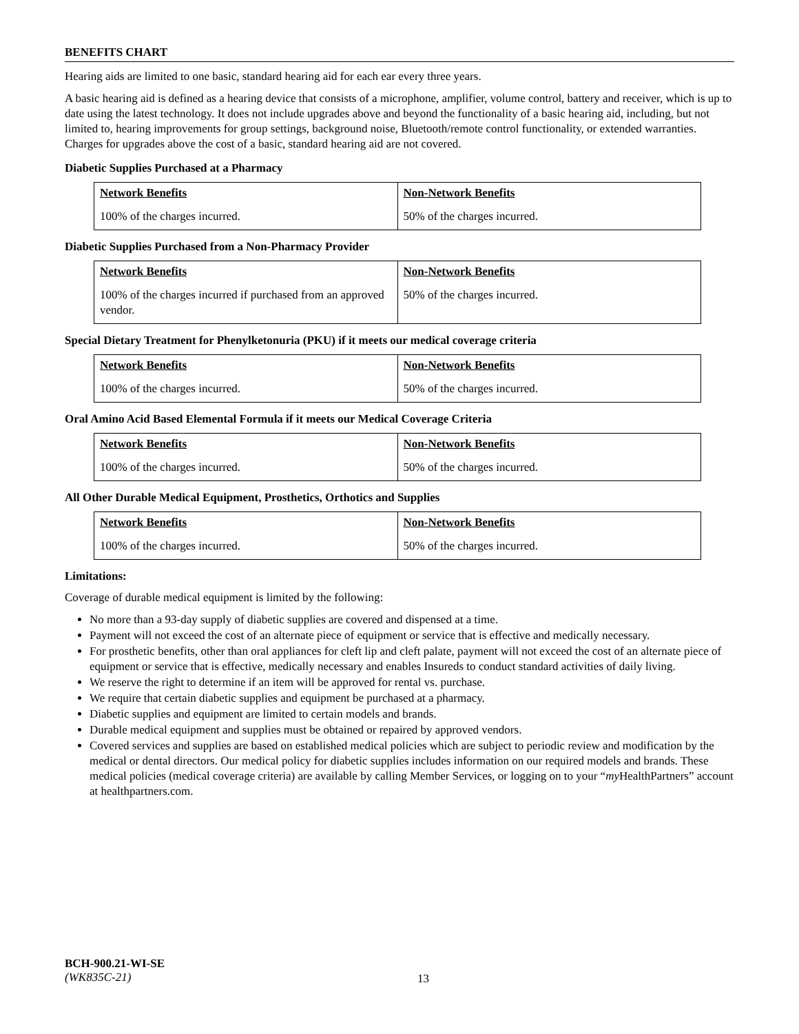BENEFITS CHART
Hearing aids are limited to one basic, standard hearing aid for each ear every three years.
A basic hearing aid is defined as a hearing device that consists of a microphone, amplifier, volume control, battery and receiver, which is up to date using the latest technology. It does not include upgrades above and beyond the functionality of a basic hearing aid, including, but not limited to, hearing improvements for group settings, background noise, Bluetooth/remote control functionality, or extended warranties. Charges for upgrades above the cost of a basic, standard hearing aid are not covered.
Diabetic Supplies Purchased at a Pharmacy
| Network Benefits | Non-Network Benefits |
| --- | --- |
| 100% of the charges incurred. | 50% of the charges incurred. |
Diabetic Supplies Purchased from a Non-Pharmacy Provider
| Network Benefits | Non-Network Benefits |
| --- | --- |
| 100% of the charges incurred if purchased from an approved vendor. | 50% of the charges incurred. |
Special Dietary Treatment for Phenylketonuria (PKU) if it meets our medical coverage criteria
| Network Benefits | Non-Network Benefits |
| --- | --- |
| 100% of the charges incurred. | 50% of the charges incurred. |
Oral Amino Acid Based Elemental Formula if it meets our Medical Coverage Criteria
| Network Benefits | Non-Network Benefits |
| --- | --- |
| 100% of the charges incurred. | 50% of the charges incurred. |
All Other Durable Medical Equipment, Prosthetics, Orthotics and Supplies
| Network Benefits | Non-Network Benefits |
| --- | --- |
| 100% of the charges incurred. | 50% of the charges incurred. |
Limitations:
Coverage of durable medical equipment is limited by the following:
No more than a 93-day supply of diabetic supplies are covered and dispensed at a time.
Payment will not exceed the cost of an alternate piece of equipment or service that is effective and medically necessary.
For prosthetic benefits, other than oral appliances for cleft lip and cleft palate, payment will not exceed the cost of an alternate piece of equipment or service that is effective, medically necessary and enables Insureds to conduct standard activities of daily living.
We reserve the right to determine if an item will be approved for rental vs. purchase.
We require that certain diabetic supplies and equipment be purchased at a pharmacy.
Diabetic supplies and equipment are limited to certain models and brands.
Durable medical equipment and supplies must be obtained or repaired by approved vendors.
Covered services and supplies are based on established medical policies which are subject to periodic review and modification by the medical or dental directors. Our medical policy for diabetic supplies includes information on our required models and brands. These medical policies (medical coverage criteria) are available by calling Member Services, or logging on to your “my HealthPartners” account at healthpartners.com.
BCH-900.21-WI-SE
(WK835C-21)
13